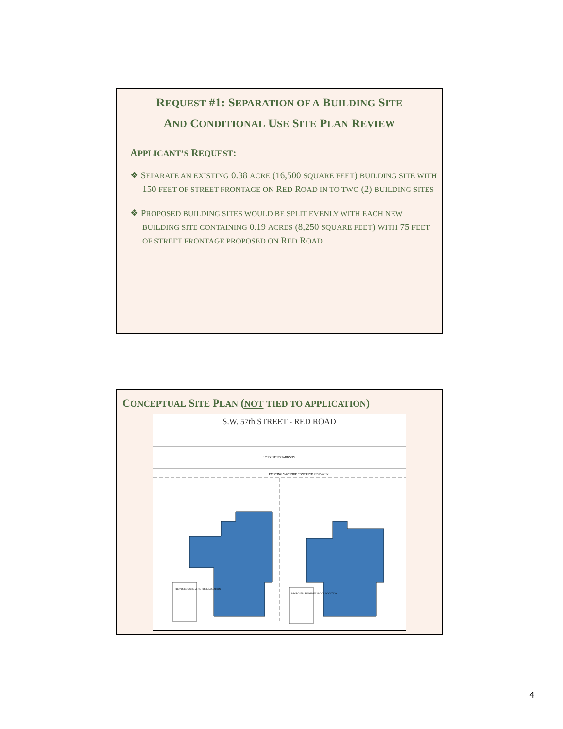REQUEST #1: SEPARATION OF A BUILDING SITE
AND CONDITIONAL USE SITE PLAN REVIEW
APPLICANT’S REQUEST:
❖ SEPARATE AN EXISTING 0.38 ACRE (16,500 SQUARE FEET) BUILDING SITE WITH 150 FEET OF STREET FRONTAGE ON RED ROAD IN TO TWO (2) BUILDING SITES
❖ PROPOSED BUILDING SITES WOULD BE SPLIT EVENLY WITH EACH NEW BUILDING SITE CONTAINING 0.19 ACRES (8,250 SQUARE FEET) WITH 75 FEET OF STREET FRONTAGE PROPOSED ON RED ROAD
CONCEPTUAL SITE PLAN (NOT TIED TO APPLICATION)
S.W. 57th STREET - RED ROAD
10' EXISTING PARKWAY
EXISTING 5'-0" WIDE CONCRETE SIDEWALK
PROPOSED SWIMMING POOL LOCATION
PROPOSED SWIMMING POOL LOCATION
4